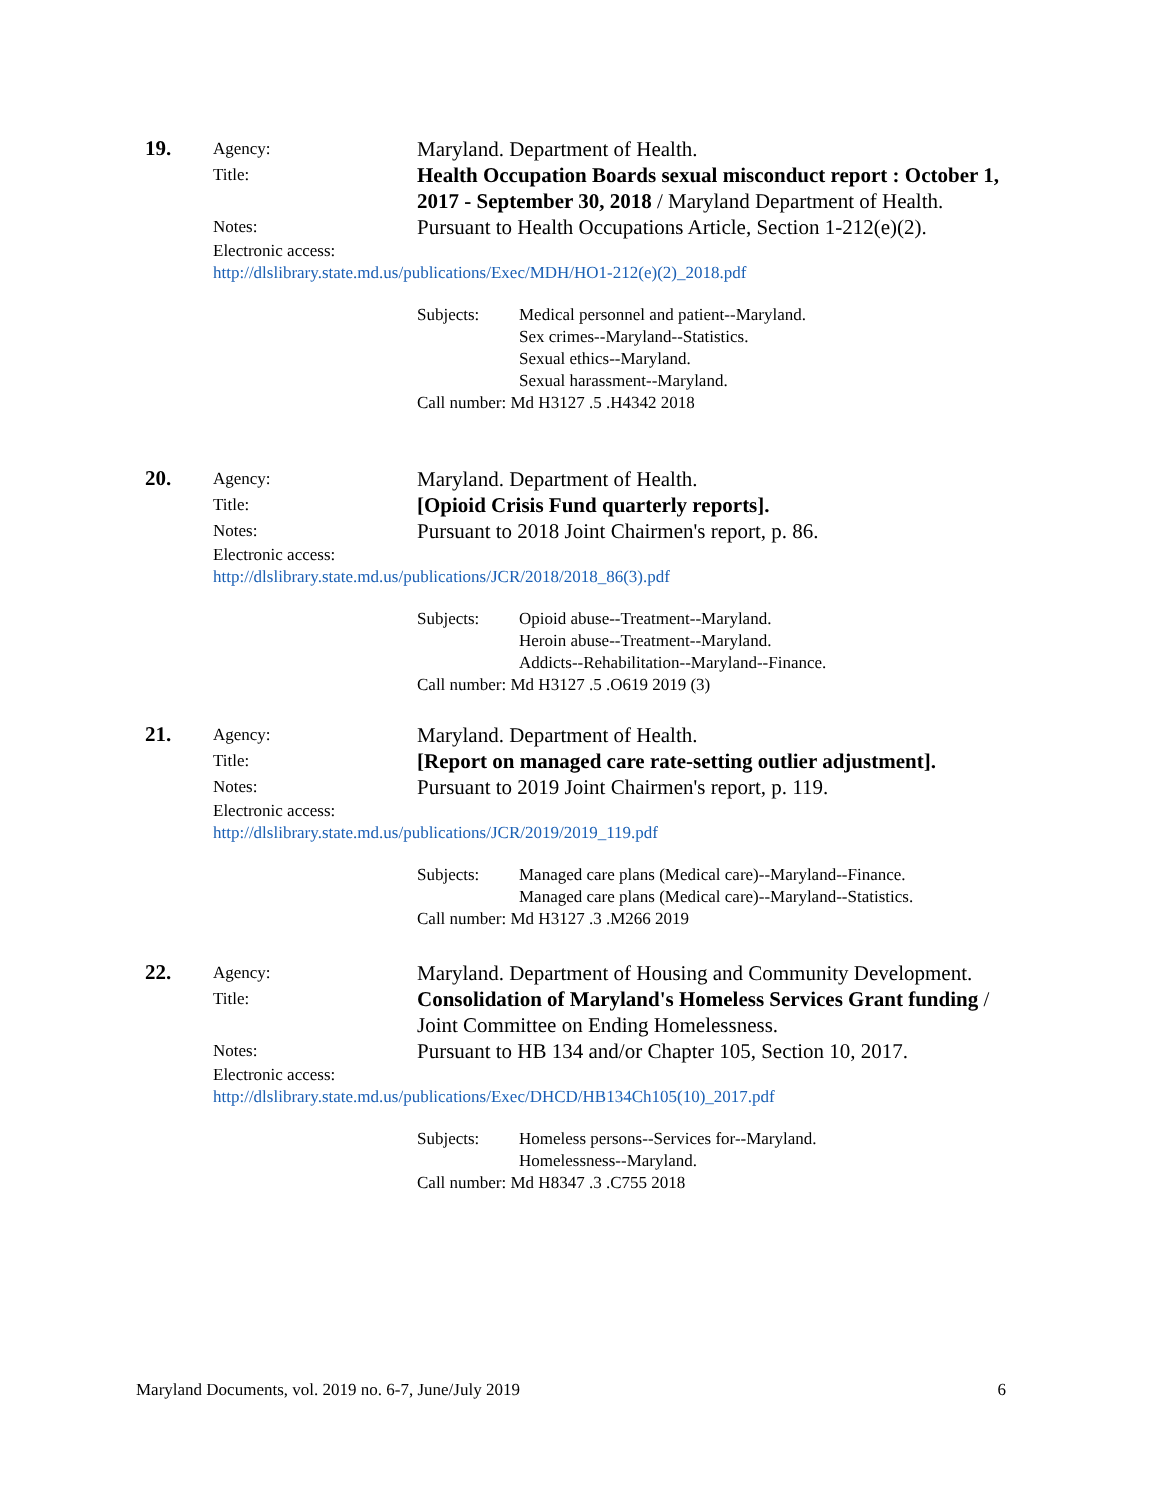19.
Agency:
Maryland. Department of Health.
Title:
Health Occupation Boards sexual misconduct report : October 1, 2017 - September 30, 2018 / Maryland Department of Health.
Notes:
Pursuant to Health Occupations Article, Section 1-212(e)(2).
Electronic access:
http://dlslibrary.state.md.us/publications/Exec/MDH/HO1-212(e)(2)_2018.pdf
Subjects: Medical personnel and patient--Maryland.
Sex crimes--Maryland--Statistics.
Sexual ethics--Maryland.
Sexual harassment--Maryland.
Call number: Md H3127 .5 .H4342 2018
20.
Agency:
Maryland. Department of Health.
Title:
[Opioid Crisis Fund quarterly reports].
Notes:
Pursuant to 2018 Joint Chairmen's report, p. 86.
Electronic access:
http://dlslibrary.state.md.us/publications/JCR/2018/2018_86(3).pdf
Subjects: Opioid abuse--Treatment--Maryland.
Heroin abuse--Treatment--Maryland.
Addicts--Rehabilitation--Maryland--Finance.
Call number: Md H3127 .5 .O619 2019 (3)
21.
Agency:
Maryland. Department of Health.
Title:
[Report on managed care rate-setting outlier adjustment].
Notes:
Pursuant to 2019 Joint Chairmen's report, p. 119.
Electronic access:
http://dlslibrary.state.md.us/publications/JCR/2019/2019_119.pdf
Subjects: Managed care plans (Medical care)--Maryland--Finance.
Managed care plans (Medical care)--Maryland--Statistics.
Call number: Md H3127 .3 .M266 2019
22.
Agency:
Maryland. Department of Housing and Community Development.
Title:
Consolidation of Maryland's Homeless Services Grant funding / Joint Committee on Ending Homelessness.
Notes:
Pursuant to HB 134 and/or Chapter 105, Section 10, 2017.
Electronic access:
http://dlslibrary.state.md.us/publications/Exec/DHCD/HB134Ch105(10)_2017.pdf
Subjects: Homeless persons--Services for--Maryland.
Homelessness--Maryland.
Call number: Md H8347 .3 .C755 2018
Maryland Documents, vol. 2019 no. 6-7, June/July 2019 6